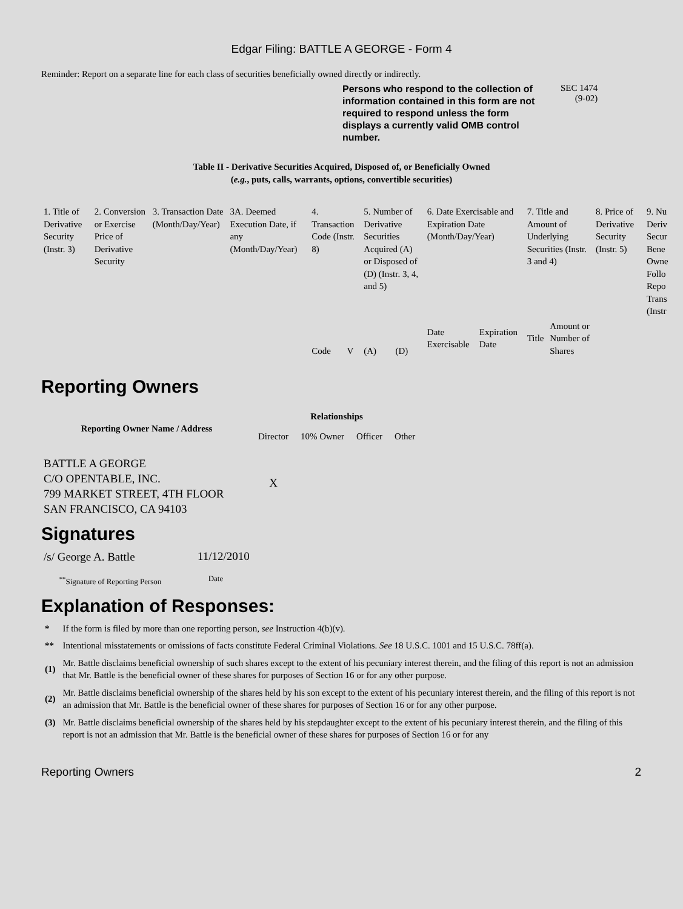Edgar Filing: BATTLE A GEORGE - Form 4
Reminder: Report on a separate line for each class of securities beneficially owned directly or indirectly.
Persons who respond to the collection of information contained in this form are not required to respond unless the form displays a currently valid OMB control number. SEC 1474
(9-02)
Table II - Derivative Securities Acquired, Disposed of, or Beneficially Owned
(e.g., puts, calls, warrants, options, convertible securities)
| 1. Title of Derivative Security (Instr. 3) | 2. Conversion or Exercise Price of Derivative Security | 3. Transaction Date (Month/Day/Year) | 3A. Deemed Execution Date, if any (Month/Day/Year) | 4. Transaction Code (Instr. 8) | | 5. Number of Derivative Securities Acquired (A) or Disposed of (D) (Instr. 3, 4, and 5) | | 6. Date Exercisable and Expiration Date (Month/Day/Year) | | 7. Title and Amount of Underlying Securities (Instr. 3 and 4) | | 8. Price of Derivative Security (Instr. 5) | 9. Nu Deriv Secur Bene Owne Follo Repo Trans (Instr |
| --- | --- | --- | --- | --- | --- | --- | --- | --- | --- | --- | --- | --- | --- |
| | | | | Code | V | (A) | (D) | Date Exercisable | Expiration Date | Title | Amount or Number of Shares | | |
Reporting Owners
| Reporting Owner Name / Address | Relationships | | | |
| --- | --- | --- | --- | --- |
| | Director | 10% Owner | Officer | Other |
| BATTLE A GEORGE C/O OPENTABLE, INC. 799 MARKET STREET, 4TH FLOOR SAN FRANCISCO, CA 94103 | X | | | |
Signatures
| /s/ George A. Battle | 11/12/2010 |
| <sup>**</sup> Signature of Reporting Person | Date |
Explanation of Responses:
| * | If the form is filed by more than one reporting person, see Instruction 4(b)(v). |
| ** | Intentional misstatements or omissions of facts constitute Federal Criminal Violations. See 18 U.S.C. 1001 and 15 U.S.C. 78ff(a). |
| (1) | Mr. Battle disclaims beneficial ownership of such shares except to the extent of his pecuniary interest therein, and the filing of this report is not an admission that Mr. Battle is the beneficial owner of these shares for purposes of Section 16 or for any other purpose. |
| (2) | Mr. Battle disclaims beneficial ownership of the shares held by his son except to the extent of his pecuniary interest therein, and the filing of this report is not an admission that Mr. Battle is the beneficial owner of these shares for purposes of Section 16 or for any other purpose. |
| (3) | Mr. Battle disclaims beneficial ownership of the shares held by his stepdaughter except to the extent of his pecuniary interest therein, and the filing of this report is not an admission that Mr. Battle is the beneficial owner of these shares for purposes of Section 16 or for any |
Reporting Owners 2